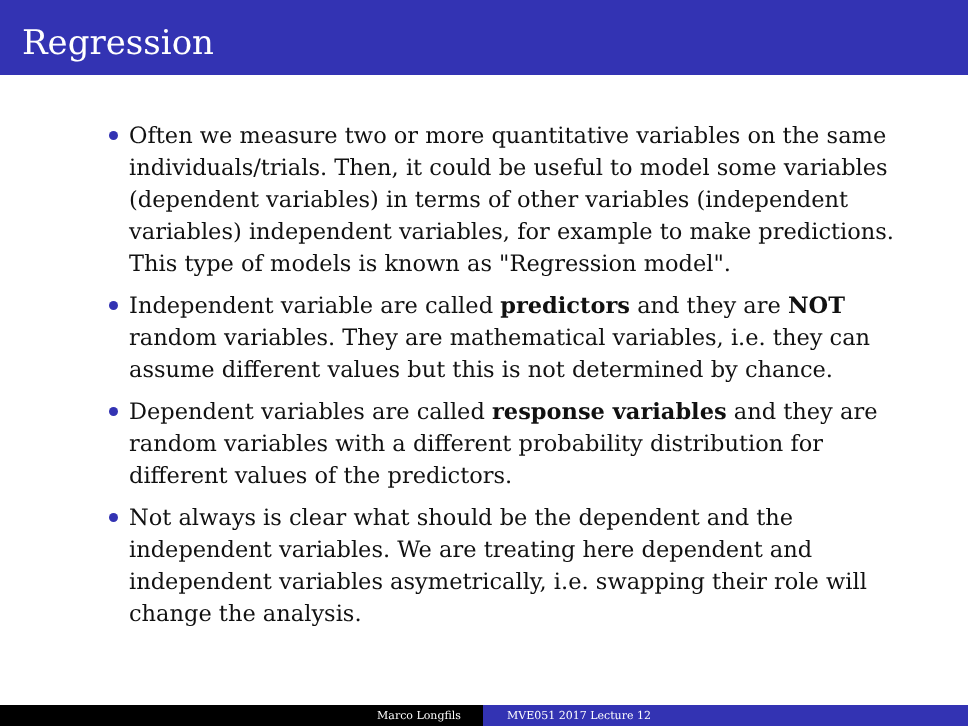Regression
Often we measure two or more quantitative variables on the same individuals/trials. Then, it could be useful to model some variables (dependent variables) in terms of other variables (independent variables) independent variables, for example to make predictions. This type of models is known as "Regression model".
Independent variable are called predictors and they are NOT random variables. They are mathematical variables, i.e. they can assume different values but this is not determined by chance.
Dependent variables are called response variables and they are random variables with a different probability distribution for different values of the predictors.
Not always is clear what should be the dependent and the independent variables. We are treating here dependent and independent variables asymetrically, i.e. swapping their role will change the analysis.
Marco Longfils MVE051 2017 Lecture 12